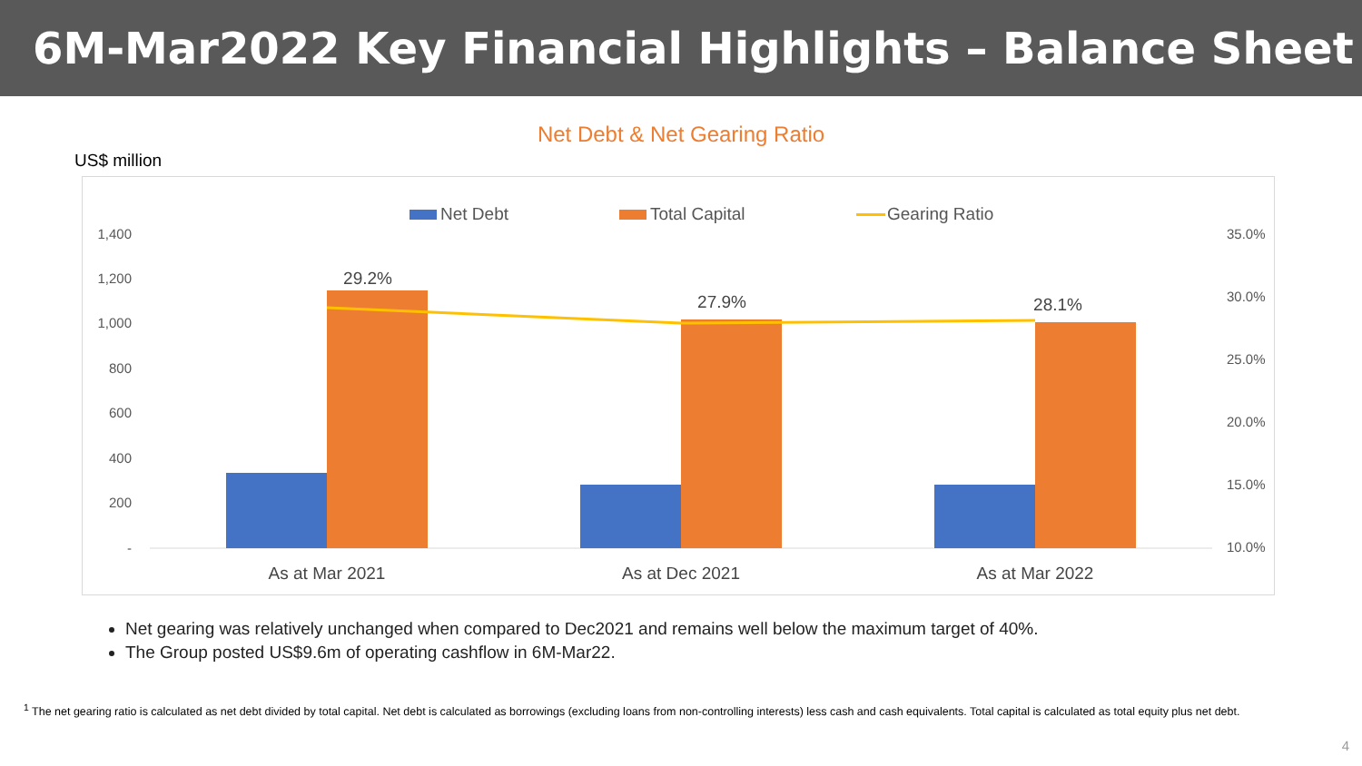6M-Mar2022 Key Financial Highlights – Balance Sheet
Net Debt & Net Gearing Ratio
US$ million
Net Debt
Total Capital
Gearing Ratio
1,400
1,200
1,000
800
600
400
200
-
35.0%
30.0%
25.0%
20.0%
15.0%
10.0%
29.2%
27.9%
28.1%
As at Mar 2021
As at Dec 2021
As at Mar 2022
Net gearing was relatively unchanged when compared to Dec2021 and remains well below the maximum target of 40%.
The Group posted US$9.6m of operating cashflow in 6M-Mar22.
<sup>1</sup> The net gearing ratio is calculated as net debt divided by total capital. Net debt is calculated as borrowings (excluding loans from non-controlling interests) less cash and cash equivalents. Total capital is calculated as total equity plus net debt.
4